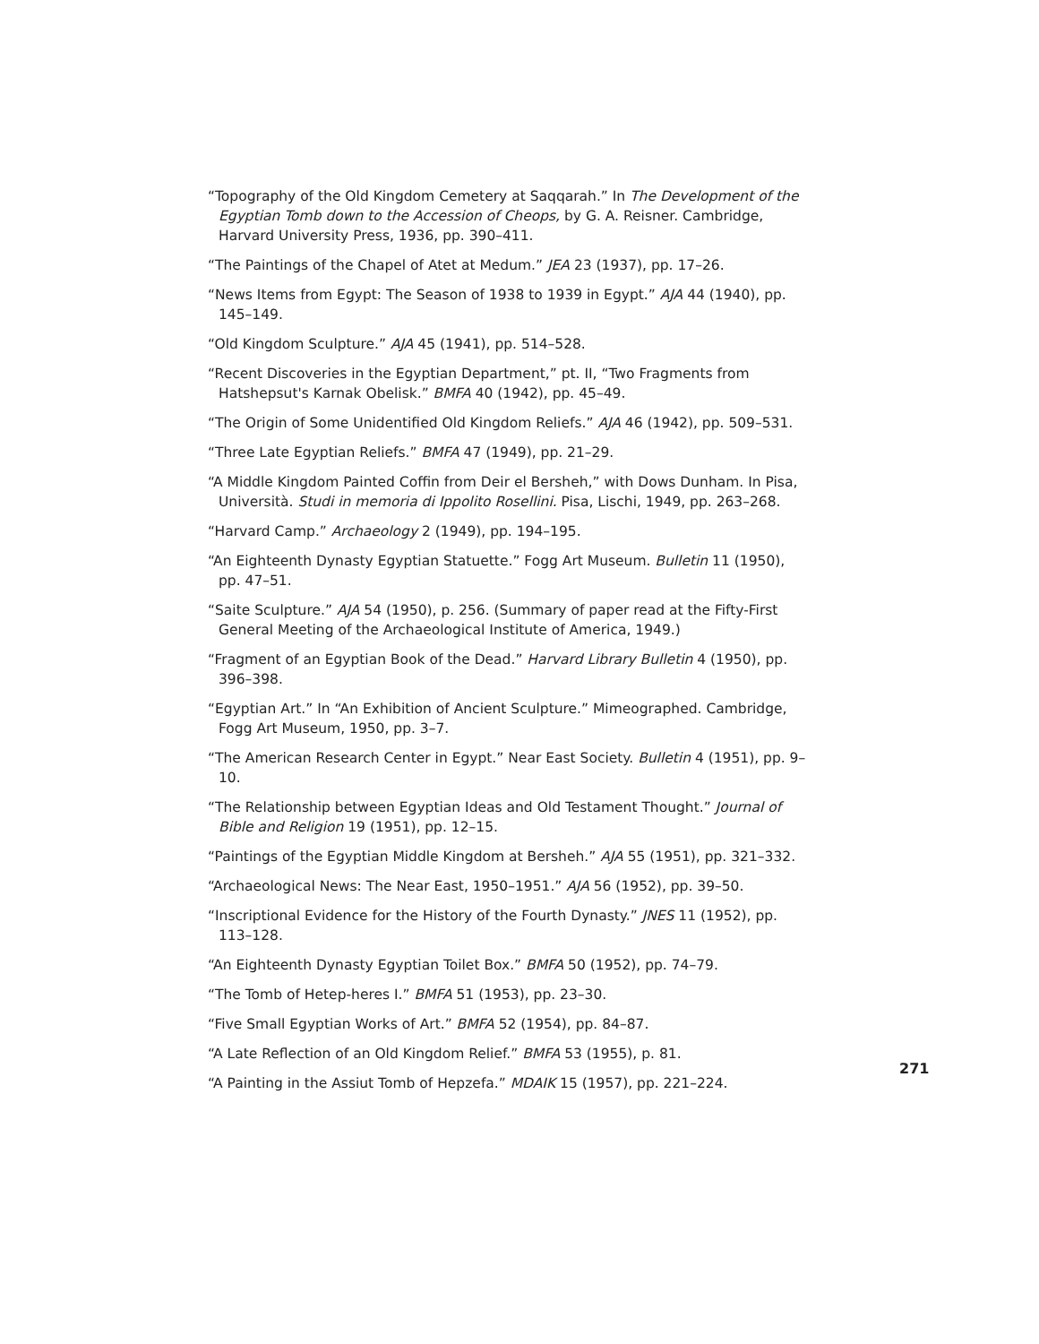“Topography of the Old Kingdom Cemetery at Saqqarah.” In The Development of the Egyptian Tomb down to the Accession of Cheops, by G. A. Reisner. Cambridge, Harvard University Press, 1936, pp. 390–411.
“The Paintings of the Chapel of Atet at Medum.” JEA 23 (1937), pp. 17–26.
“News Items from Egypt: The Season of 1938 to 1939 in Egypt.” AJA 44 (1940), pp. 145–149.
“Old Kingdom Sculpture.” AJA 45 (1941), pp. 514–528.
“Recent Discoveries in the Egyptian Department,” pt. II, “Two Fragments from Hatshepsut's Karnak Obelisk.” BMFA 40 (1942), pp. 45–49.
“The Origin of Some Unidentified Old Kingdom Reliefs.” AJA 46 (1942), pp. 509–531.
“Three Late Egyptian Reliefs.” BMFA 47 (1949), pp. 21–29.
“A Middle Kingdom Painted Coffin from Deir el Bersheh,” with Dows Dunham. In Pisa, Università. Studi in memoria di Ippolito Rosellini. Pisa, Lischi, 1949, pp. 263–268.
“Harvard Camp.” Archaeology 2 (1949), pp. 194–195.
“An Eighteenth Dynasty Egyptian Statuette.” Fogg Art Museum. Bulletin 11 (1950), pp. 47–51.
“Saite Sculpture.” AJA 54 (1950), p. 256. (Summary of paper read at the Fifty-First General Meeting of the Archaeological Institute of America, 1949.)
“Fragment of an Egyptian Book of the Dead.” Harvard Library Bulletin 4 (1950), pp. 396–398.
“Egyptian Art.” In “An Exhibition of Ancient Sculpture.” Mimeographed. Cambridge, Fogg Art Museum, 1950, pp. 3–7.
“The American Research Center in Egypt.” Near East Society. Bulletin 4 (1951), pp. 9–10.
“The Relationship between Egyptian Ideas and Old Testament Thought.” Journal of Bible and Religion 19 (1951), pp. 12–15.
“Paintings of the Egyptian Middle Kingdom at Bersheh.” AJA 55 (1951), pp. 321–332.
“Archaeological News: The Near East, 1950–1951.” AJA 56 (1952), pp. 39–50.
“Inscriptional Evidence for the History of the Fourth Dynasty.” JNES 11 (1952), pp. 113–128.
“An Eighteenth Dynasty Egyptian Toilet Box.” BMFA 50 (1952), pp. 74–79.
“The Tomb of Hetep-heres I.” BMFA 51 (1953), pp. 23–30.
“Five Small Egyptian Works of Art.” BMFA 52 (1954), pp. 84–87.
“A Late Reflection of an Old Kingdom Relief.” BMFA 53 (1955), p. 81.
“A Painting in the Assiut Tomb of Hepzefa.” MDAIK 15 (1957), pp. 221–224.
271